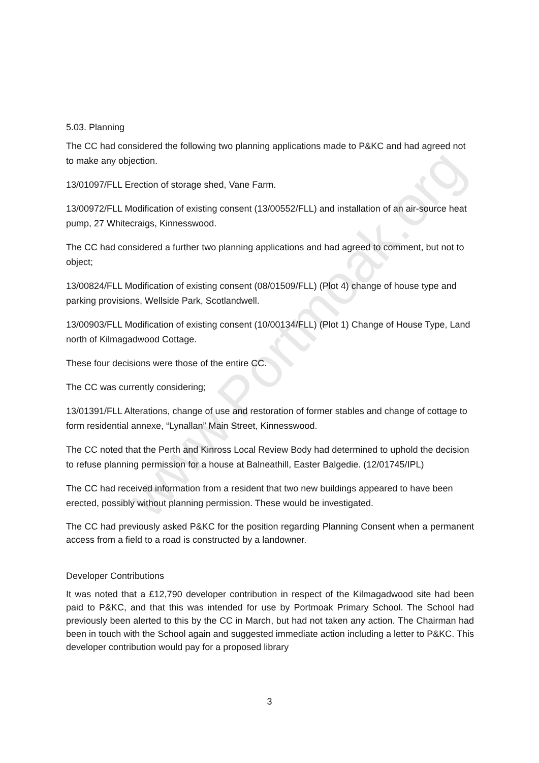www.Portmoak.org
5.03. Planning
The CC had considered the following two planning applications made to P&KC and had agreed not to make any objection.
13/01097/FLL Erection of storage shed, Vane Farm.
13/00972/FLL Modification of existing consent (13/00552/FLL) and installation of an air-source heat pump, 27 Whitecraigs, Kinnesswood.
The CC had considered a further two planning applications and had agreed to comment, but not to object;
13/00824/FLL Modification of existing consent (08/01509/FLL) (Plot 4) change of house type and parking provisions, Wellside Park, Scotlandwell.
13/00903/FLL Modification of existing consent (10/00134/FLL) (Plot 1) Change of House Type, Land north of Kilmagadwood Cottage.
These four decisions were those of the entire CC.
The CC was currently considering;
13/01391/FLL Alterations, change of use and restoration of former stables and change of cottage to form residential annexe, “Lynallan” Main Street, Kinnesswood.
The CC noted that the Perth and Kinross Local Review Body had determined to uphold the decision to refuse planning permission for a house at Balneathill, Easter Balgedie. (12/01745/IPL)
The CC had received information from a resident that two new buildings appeared to have been erected, possibly without planning permission. These would be investigated.
The CC had previously asked P&KC for the position regarding Planning Consent when a permanent access from a field to a road is constructed by a landowner.
Developer Contributions
It was noted that a £12,790 developer contribution in respect of the Kilmagadwood site had been paid to P&KC, and that this was intended for use by Portmoak Primary School. The School had previously been alerted to this by the CC in March, but had not taken any action. The Chairman had been in touch with the School again and suggested immediate action including a letter to P&KC. This developer contribution would pay for a proposed library
3